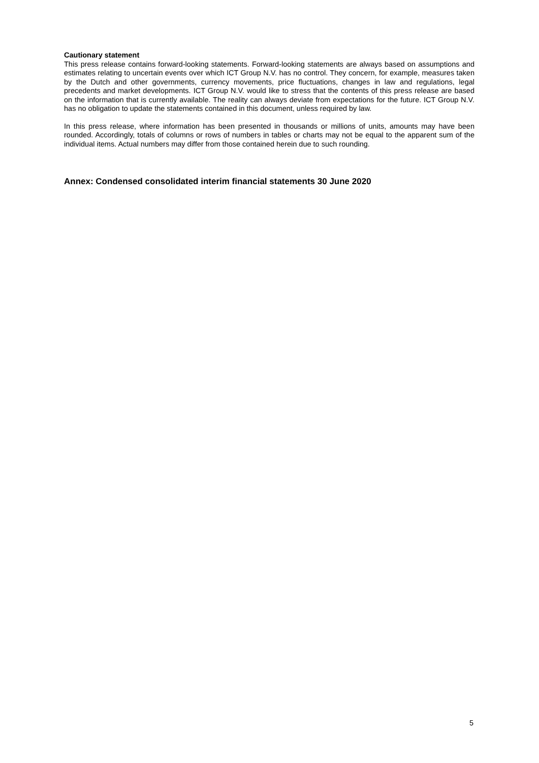Cautionary statement
This press release contains forward-looking statements. Forward-looking statements are always based on assumptions and estimates relating to uncertain events over which ICT Group N.V. has no control. They concern, for example, measures taken by the Dutch and other governments, currency movements, price fluctuations, changes in law and regulations, legal precedents and market developments. ICT Group N.V. would like to stress that the contents of this press release are based on the information that is currently available. The reality can always deviate from expectations for the future. ICT Group N.V. has no obligation to update the statements contained in this document, unless required by law.
In this press release, where information has been presented in thousands or millions of units, amounts may have been rounded. Accordingly, totals of columns or rows of numbers in tables or charts may not be equal to the apparent sum of the individual items. Actual numbers may differ from those contained herein due to such rounding.
Annex: Condensed consolidated interim financial statements 30 June 2020
5